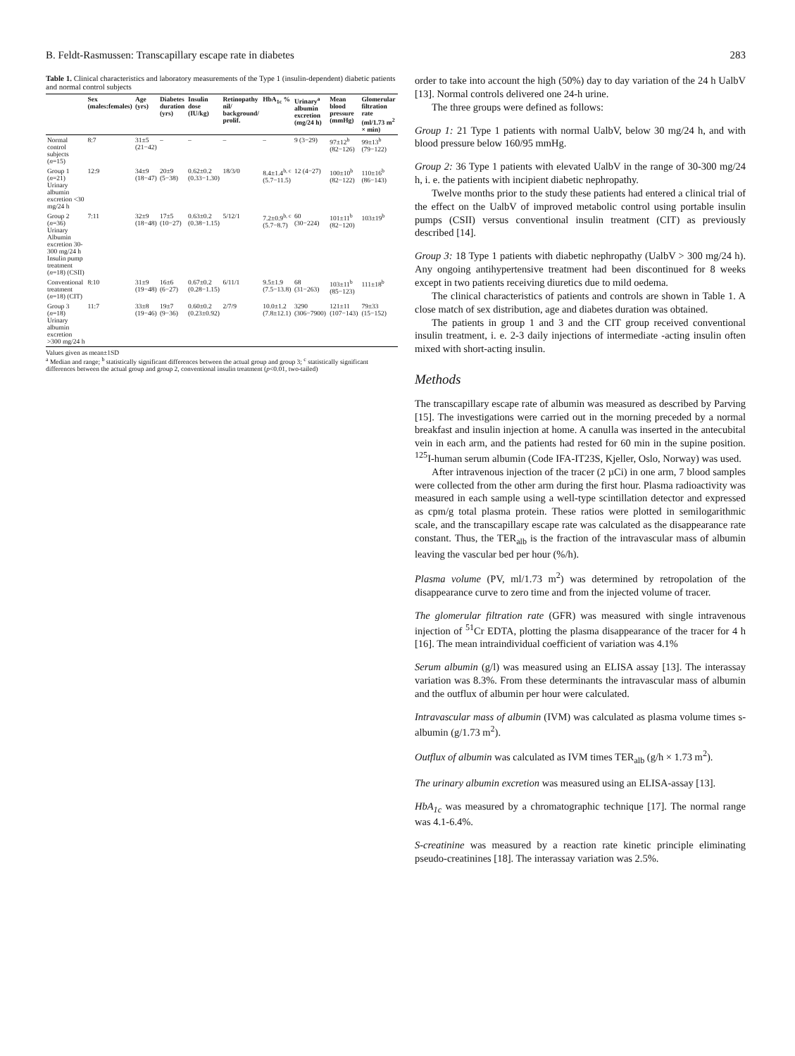B. Feldt-Rasmussen: Transcapillary escape rate in diabetes 283
Table 1. Clinical characteristics and laboratory measurements of the Type 1 (insulin-dependent) diabetic patients and normal control subjects
| | Sex (males:females) | Age (yrs) | Diabetes duration (yrs) | Insulin dose (IU/kg) | Retinopathy nil/ background/ prolif. | HbA<sub>1c</sub> % | Urinary<sup>a</sup> albumin excretion (mg/24 h) | Mean blood pressure (mmHg) | Glomerular filtration rate (ml/1.73 m<sup>2</sup> × min) |
| --- | --- | --- | --- | --- | --- | --- | --- | --- | --- |
| Normal control subjects ( n =15) | 8:7 | 31±5 (21−42) | – | – | – | – | 9 (3−29) | 97±12<sup>b</sup> (82−126) | 99±13<sup>b</sup> (79−122) |
| Group 1 ( n =21) Urinary albumin excretion <30 mg/24 h | 12:9 | 34±9 (18−47) | 20±9 (5−38) | 0.62±0.2 (0.33−1.30) | 18/3/0 | 8.4±1.4<sup>b, c</sup> (5.7−11.5) | 12 (4−27) | 100±10<sup>b</sup> (82−122) | 110±16<sup>b</sup> (86−143) |
| Group 2 ( n =36) Urinary Albumin excretion 30-300 mg/24 h Insulin pump treatment ( n =18) (CSII) | 7:11 | 32±9 (18−48) | 17±5 (10−27) | 0.63±0.2 (0.38−1.15) | 5/12/1 | 7.2±0.9<sup>b, c</sup> (5.7−8.7) | 60 (30−224) | 101±11<sup>b</sup> (82−120) | 103±19<sup>b</sup> |
| Conventional treatment ( n =18) (CIT) | 8:10 | 31±9 (19−48) | 16±6 (6−27) | 0.67±0.2 (0.28−1.15) | 6/11/1 | 9.5±1.9 (7.5−13.8) | 68 (31−263) | 103±11<sup>b</sup> (85−123) | 111±18<sup>b</sup> |
| Group 3 ( n =18) Urinary albumin excretion >300 mg/24 h | 11:7 | 33±8 (19−46) | 19±7 (9−36) | 0.60±0.2 (0.23±0.92) | 2/7/9 | 10.0±1.2 (7.8±12.1) | 3290 (306−7900) | 121±11 (107−143) | 79±33 (15−152) |
Values given as mean±1SD
<sup>a</sup> Median and range; <sup>b</sup> statistically significant differences between the actual group and group 3; <sup>c</sup> statistically significant differences between the actual group and group 2, conventional insulin treatment (p<0.01, two-tailed)
order to take into account the high (50%) day to day variation of the 24 h UalbV [13]. Normal controls delivered one 24-h urine.
The three groups were defined as follows:
Group 1: 21 Type 1 patients with normal UalbV, below 30 mg/24 h, and with blood pressure below 160/95 mmHg.
Group 2: 36 Type 1 patients with elevated UalbV in the range of 30-300 mg/24 h, i. e. the patients with incipient diabetic nephropathy.
Twelve months prior to the study these patients had entered a clinical trial of the effect on the UalbV of improved metabolic control using portable insulin pumps (CSII) versus conventional insulin treatment (CIT) as previously described [14].
Group 3: 18 Type 1 patients with diabetic nephropathy (UalbV > 300 mg/24 h). Any ongoing antihypertensive treatment had been discontinued for 8 weeks except in two patients receiving diuretics due to mild oedema.
The clinical characteristics of patients and controls are shown in Table 1. A close match of sex distribution, age and diabetes duration was obtained.
The patients in group 1 and 3 and the CIT group received conventional insulin treatment, i. e. 2-3 daily injections of intermediate -acting insulin often mixed with short-acting insulin.
Methods
The transcapillary escape rate of albumin was measured as described by Parving [15]. The investigations were carried out in the morning preceded by a normal breakfast and insulin injection at home. A canulla was inserted in the antecubital vein in each arm, and the patients had rested for 60 min in the supine position. <sup>125</sup>I-human serum albumin (Code IFA-IT23S, Kjeller, Oslo, Norway) was used.
After intravenous injection of the tracer (2 µCi) in one arm, 7 blood samples were collected from the other arm during the first hour. Plasma radioactivity was measured in each sample using a well-type scintillation detector and expressed as cpm/g total plasma protein. These ratios were plotted in semilogarithmic scale, and the transcapillary escape rate was calculated as the disappearance rate constant. Thus, the TER<sub>alb</sub> is the fraction of the intravascular mass of albumin leaving the vascular bed per hour (%/h).
Plasma volume (PV, ml/1.73 m<sup>2</sup>) was determined by retropolation of the disappearance curve to zero time and from the injected volume of tracer.
The glomerular filtration rate (GFR) was measured with single intravenous injection of <sup>51</sup>Cr EDTA, plotting the plasma disappearance of the tracer for 4 h [16]. The mean intraindividual coefficient of variation was 4.1%
Serum albumin (g/l) was measured using an ELISA assay [13]. The interassay variation was 8.3%. From these determinants the intravascular mass of albumin and the outflux of albumin per hour were calculated.
Intravascular mass of albumin (IVM) was calculated as plasma volume times s-albumin (g/1.73 m<sup>2</sup>).
Outflux of albumin was calculated as IVM times TER<sub>alb</sub> (g/h × 1.73 m<sup>2</sup>).
The urinary albumin excretion was measured using an ELISA-assay [13].
HbA<sub>1c</sub> was measured by a chromatographic technique [17]. The normal range was 4.1-6.4%.
S-creatinine was measured by a reaction rate kinetic principle eliminating pseudo-creatinines [18]. The interassay variation was 2.5%.